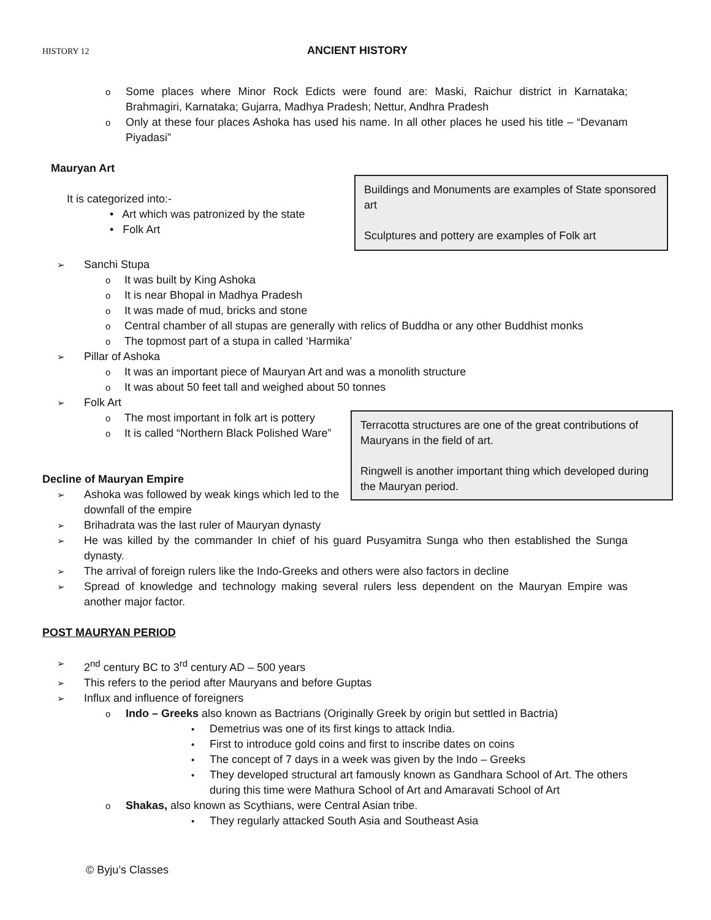HISTORY 12 ANCIENT HISTORY
o Some places where Minor Rock Edicts were found are: Maski, Raichur district in Karnataka; Brahmagiri, Karnataka; Gujarra, Madhya Pradesh; Nettur, Andhra Pradesh
o Only at these four places Ashoka has used his name. In all other places he used his title – “Devanam Piyadasi”
Mauryan Art
It is categorized into:-
• Art which was patronized by the state
• Folk Art
Buildings and Monuments are examples of State sponsored art
Sculptures and pottery are examples of Folk art
➢ Sanchi Stupa
o It was built by King Ashoka
o It is near Bhopal in Madhya Pradesh
o It was made of mud, bricks and stone
o Central chamber of all stupas are generally with relics of Buddha or any other Buddhist monks
o The topmost part of a stupa in called ‘Harmika’
➢ Pillar of Ashoka
o It was an important piece of Mauryan Art and was a monolith structure
o It was about 50 feet tall and weighed about 50 tonnes
➢ Folk Art
o The most important in folk art is pottery
o It is called “Northern Black Polished Ware”
Decline of Mauryan Empire
➢ Ashoka was followed by weak kings which led to the downfall of the empire
Terracotta structures are one of the great contributions of Mauryans in the field of art.
Ringwell is another important thing which developed during the Mauryan period.
➢ Brihadrata was the last ruler of Mauryan dynasty
➢ He was killed by the commander In chief of his guard Pusyamitra Sunga who then established the Sunga dynasty.
➢ The arrival of foreign rulers like the Indo-Greeks and others were also factors in decline
➢ Spread of knowledge and technology making several rulers less dependent on the Mauryan Empire was another major factor.
POST MAURYAN PERIOD
➢ 2<sup>nd</sup> century BC to 3<sup>rd</sup> century AD – 500 years
➢ This refers to the period after Mauryans and before Guptas
➢ Influx and influence of foreigners
o Indo – Greeks also known as Bactrians (Originally Greek by origin but settled in Bactria)
• Demetrius was one of its first kings to attack India.
• First to introduce gold coins and first to inscribe dates on coins
• The concept of 7 days in a week was given by the Indo – Greeks
• They developed structural art famously known as Gandhara School of Art. The others during this time were Mathura School of Art and Amaravati School of Art
o Shakas, also known as Scythians, were Central Asian tribe.
• They regularly attacked South Asia and Southeast Asia
© Byju’s Classes